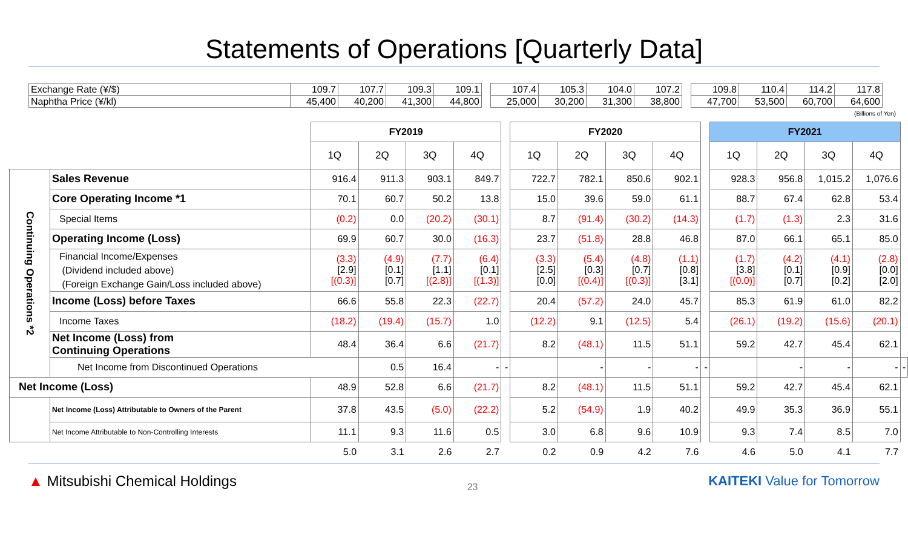Statements of Operations [Quarterly Data]
| Exchange Rate (¥/$) | 109.7 | 107.7 | 109.3 | 109.1 | | 107.4 | 105.3 | 104.0 | 107.2 | | 109.8 | 110.4 | 114.2 | 117.8 |
| Naphtha Price (¥/kl) | 45,400 | 40,200 | 41,300 | 44,800 | | 25,000 | 30,200 | 31,300 | 38,800 | | 47,700 | 53,500 | 60,700 | 64,600 |
(Billions of Yen)
| | | FY2019 | | | | | FY2020 | | | | | FY2021 | | | | |
| | | 1Q | 2Q | 3Q | 4Q | | 1Q | 2Q | 3Q | 4Q | | 1Q | 2Q | 3Q | 4Q | |
| Continuing Operations *2 | Sales Revenue | 916.4 | 911.3 | 903.1 | 849.7 | | 722.7 | 782.1 | 850.6 | 902.1 | | 928.3 | 956.8 | 1,015.2 | 1,076.6 | |
| | Core Operating Income *1 | 70.1 | 60.7 | 50.2 | 13.8 | | 15.0 | 39.6 | 59.0 | 61.1 | | 88.7 | 67.4 | 62.8 | 53.4 | |
| | Special Items | (0.2) | 0.0 | (20.2) | (30.1) | | 8.7 | (91.4) | (30.2) | (14.3) | | (1.7) | (1.3) | 2.3 | 31.6 | |
| | Operating Income (Loss) | 69.9 | 60.7 | 30.0 | (16.3) | | 23.7 | (51.8) | 28.8 | 46.8 | | 87.0 | 66.1 | 65.1 | 85.0 | |
| | Financial Income/Expenses (Dividend included above) (Foreign Exchange Gain/Loss included above) | (3.3) [2.9] [(0.3)] | (4.9) [0.1] [0.7] | (7.7) [1.1] [(2.8)] | (6.4) [0.1] [(1.3)] | | (3.3) [2.5] [0.0] | (5.4) [0.3] [(0.4)] | (4.8) [0.7] [(0.3)] | (1.1) [0.8] [3.1] | | (1.7) [3.8] [(0.0)] | (4.2) [0.1] [0.7] | (4.1) [0.9] [0.2] | (2.8) [0.0] [2.0] | |
| | Income (Loss) before Taxes | 66.6 | 55.8 | 22.3 | (22.7) | | 20.4 | (57.2) | 24.0 | 45.7 | | 85.3 | 61.9 | 61.0 | 82.2 | |
| | Income Taxes | (18.2) | (19.4) | (15.7) | 1.0 | | (12.2) | 9.1 | (12.5) | 5.4 | | (26.1) | (19.2) | (15.6) | (20.1) | |
| | Net Income (Loss) from Continuing Operations | 48.4 | 36.4 | 6.6 | (21.7) | | 8.2 | (48.1) | 11.5 | 51.1 | | 59.2 | 42.7 | 45.4 | 62.1 | |
| | Net Income from Discontinued Operations | | 0.5 | 16.4 | - | - | | - | - | - | - | | - | - | - | - |
| Net Income (Loss) | | 48.9 | 52.8 | 6.6 | (21.7) | | 8.2 | (48.1) | 11.5 | 51.1 | | 59.2 | 42.7 | 45.4 | 62.1 | |
| | Net Income (Loss) Attributable to Owners of the Parent | 37.8 | 43.5 | (5.0) | (22.2) | | 5.2 | (54.9) | 1.9 | 40.2 | | 49.9 | 35.3 | 36.9 | 55.1 | |
| | Net Income Attributable to Non-Controlling Interests | 11.1 | 9.3 | 11.6 | 0.5 | | 3.0 | 6.8 | 9.6 | 10.9 | | 9.3 | 7.4 | 8.5 | 7.0 | |
| | | 5.0 | 3.1 | 2.6 | 2.7 | | 0.2 | 0.9 | 4.2 | 7.6 | | 4.6 | 5.0 | 4.1 | 7.7 | |
▲ Mitsubishi Chemical Holdings
23
KAITEKI Value for Tomorrow